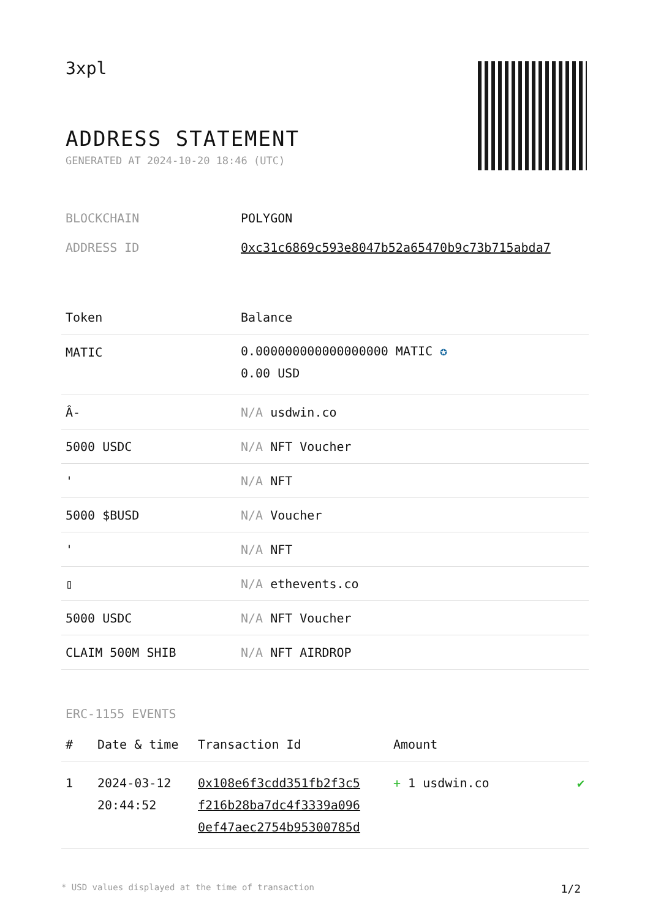3xpl
ADDRESS STATEMENT
GENERATED AT 2024-10-20 18:46 (UTC)
| BLOCKCHAIN | POLYGON |
| ADDRESS ID | 0xc31c6869c593e8047b52a65470b9c73b715abda7 |
| Token | Balance |
| --- | --- |
| MATIC | 0.000000000000000000 MATIC ✪ 0.00 USD |
| Â- | N/A usdwin.co |
| 5000 USDC | N/A NFT Voucher |
| ' | N/A NFT |
| 5000 $BUSD | N/A Voucher |
| ' | N/A NFT |
| ▯ | N/A ethevents.co |
| 5000 USDC | N/A NFT Voucher |
| CLAIM 500M SHIB | N/A NFT AIRDROP |
ERC-1155 EVENTS
| # | Date & time | Transaction Id | Amount | |
| --- | --- | --- | --- | --- |
| 1 | 2024-03-12 20:44:52 | 0x108e6f3cdd351fb2f3c5 f216b28ba7dc4f3339a096 0ef47aec2754b95300785d | + 1 usdwin.co | ✔ |
* USD values displayed at the time of transaction 1/2